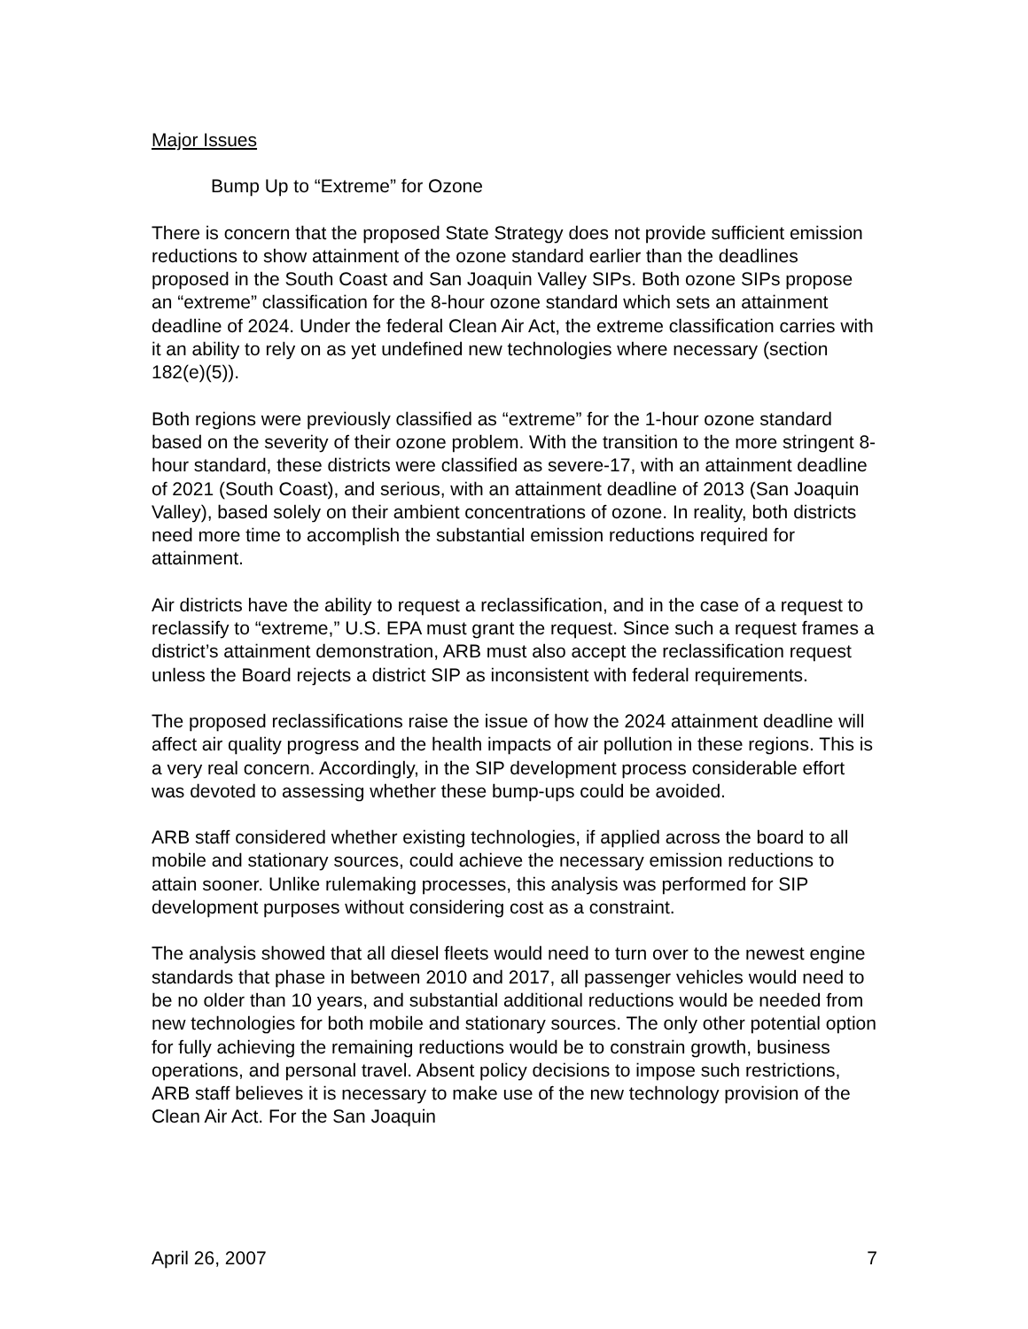Major Issues
Bump Up to “Extreme” for Ozone
There is concern that the proposed State Strategy does not provide sufficient emission reductions to show attainment of the ozone standard earlier than the deadlines proposed in the South Coast and San Joaquin Valley SIPs. Both ozone SIPs propose an “extreme” classification for the 8-hour ozone standard which sets an attainment deadline of 2024. Under the federal Clean Air Act, the extreme classification carries with it an ability to rely on as yet undefined new technologies where necessary (section 182(e)(5)).
Both regions were previously classified as “extreme” for the 1-hour ozone standard based on the severity of their ozone problem. With the transition to the more stringent 8-hour standard, these districts were classified as severe-17, with an attainment deadline of 2021 (South Coast), and serious, with an attainment deadline of 2013 (San Joaquin Valley), based solely on their ambient concentrations of ozone. In reality, both districts need more time to accomplish the substantial emission reductions required for attainment.
Air districts have the ability to request a reclassification, and in the case of a request to reclassify to “extreme,” U.S. EPA must grant the request. Since such a request frames a district’s attainment demonstration, ARB must also accept the reclassification request unless the Board rejects a district SIP as inconsistent with federal requirements.
The proposed reclassifications raise the issue of how the 2024 attainment deadline will affect air quality progress and the health impacts of air pollution in these regions. This is a very real concern. Accordingly, in the SIP development process considerable effort was devoted to assessing whether these bump-ups could be avoided.
ARB staff considered whether existing technologies, if applied across the board to all mobile and stationary sources, could achieve the necessary emission reductions to attain sooner. Unlike rulemaking processes, this analysis was performed for SIP development purposes without considering cost as a constraint.
The analysis showed that all diesel fleets would need to turn over to the newest engine standards that phase in between 2010 and 2017, all passenger vehicles would need to be no older than 10 years, and substantial additional reductions would be needed from new technologies for both mobile and stationary sources. The only other potential option for fully achieving the remaining reductions would be to constrain growth, business operations, and personal travel. Absent policy decisions to impose such restrictions, ARB staff believes it is necessary to make use of the new technology provision of the Clean Air Act. For the San Joaquin
April 26, 2007 7